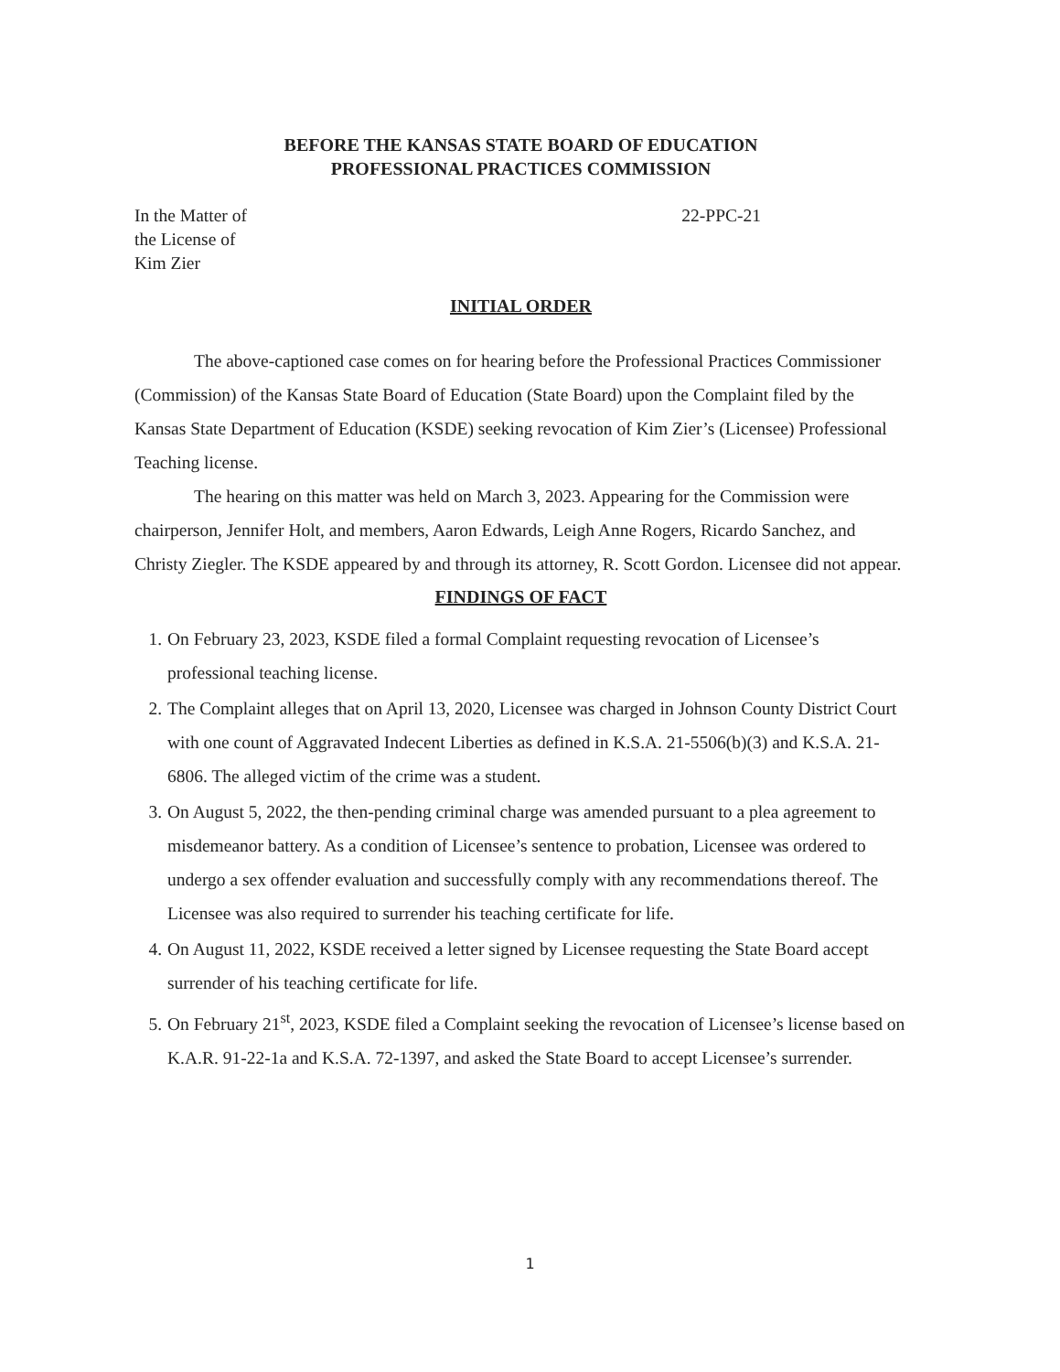BEFORE THE KANSAS STATE BOARD OF EDUCATION
PROFESSIONAL PRACTICES COMMISSION
In the Matter of
the License of
Kim Zier
22-PPC-21
INITIAL ORDER
The above-captioned case comes on for hearing before the Professional Practices Commissioner (Commission) of the Kansas State Board of Education (State Board) upon the Complaint filed by the Kansas State Department of Education (KSDE) seeking revocation of Kim Zier’s (Licensee) Professional Teaching license.
The hearing on this matter was held on March 3, 2023. Appearing for the Commission were chairperson, Jennifer Holt, and members, Aaron Edwards, Leigh Anne Rogers, Ricardo Sanchez, and Christy Ziegler. The KSDE appeared by and through its attorney, R. Scott Gordon. Licensee did not appear.
FINDINGS OF FACT
1. On February 23, 2023, KSDE filed a formal Complaint requesting revocation of Licensee’s professional teaching license.
2. The Complaint alleges that on April 13, 2020, Licensee was charged in Johnson County District Court with one count of Aggravated Indecent Liberties as defined in K.S.A. 21-5506(b)(3) and K.S.A. 21-6806. The alleged victim of the crime was a student.
3. On August 5, 2022, the then-pending criminal charge was amended pursuant to a plea agreement to misdemeanor battery. As a condition of Licensee’s sentence to probation, Licensee was ordered to undergo a sex offender evaluation and successfully comply with any recommendations thereof. The Licensee was also required to surrender his teaching certificate for life.
4. On August 11, 2022, KSDE received a letter signed by Licensee requesting the State Board accept surrender of his teaching certificate for life.
5. On February 21<sup>st</sup>, 2023, KSDE filed a Complaint seeking the revocation of Licensee’s license based on K.A.R. 91-22-1a and K.S.A. 72-1397, and asked the State Board to accept Licensee’s surrender.
1